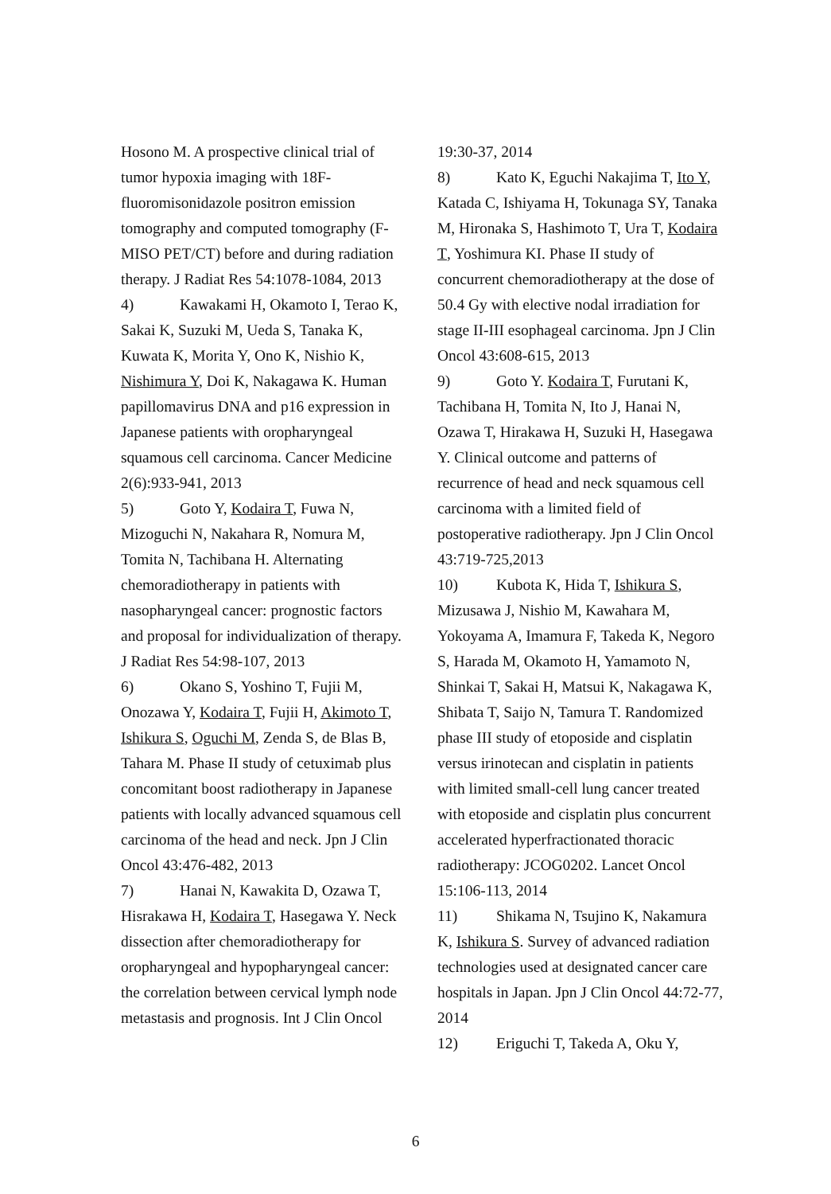Hosono M. A prospective clinical trial of tumor hypoxia imaging with 18F-fluoromisonidazole positron emission tomography and computed tomography (F-MISO PET/CT) before and during radiation therapy. J Radiat Res 54:1078-1084, 2013
4) Kawakami H, Okamoto I, Terao K, Sakai K, Suzuki M, Ueda S, Tanaka K, Kuwata K, Morita Y, Ono K, Nishio K, Nishimura Y, Doi K, Nakagawa K. Human papillomavirus DNA and p16 expression in Japanese patients with oropharyngeal squamous cell carcinoma. Cancer Medicine 2(6):933-941, 2013
5) Goto Y, Kodaira T, Fuwa N, Mizoguchi N, Nakahara R, Nomura M, Tomita N, Tachibana H. Alternating chemoradiotherapy in patients with nasopharyngeal cancer: prognostic factors and proposal for individualization of therapy. J Radiat Res 54:98-107, 2013
6) Okano S, Yoshino T, Fujii M, Onozawa Y, Kodaira T, Fujii H, Akimoto T, Ishikura S, Oguchi M, Zenda S, de Blas B, Tahara M. Phase II study of cetuximab plus concomitant boost radiotherapy in Japanese patients with locally advanced squamous cell carcinoma of the head and neck. Jpn J Clin Oncol 43:476-482, 2013
7) Hanai N, Kawakita D, Ozawa T, Hisrakawa H, Kodaira T, Hasegawa Y. Neck dissection after chemoradiotherapy for oropharyngeal and hypopharyngeal cancer: the correlation between cervical lymph node metastasis and prognosis. Int J Clin Oncol
19:30-37, 2014
8) Kato K, Eguchi Nakajima T, Ito Y, Katada C, Ishiyama H, Tokunaga SY, Tanaka M, Hironaka S, Hashimoto T, Ura T, Kodaira T, Yoshimura KI. Phase II study of concurrent chemoradiotherapy at the dose of 50.4 Gy with elective nodal irradiation for stage II-III esophageal carcinoma. Jpn J Clin Oncol 43:608-615, 2013
9) Goto Y. Kodaira T, Furutani K, Tachibana H, Tomita N, Ito J, Hanai N, Ozawa T, Hirakawa H, Suzuki H, Hasegawa Y. Clinical outcome and patterns of recurrence of head and neck squamous cell carcinoma with a limited field of postoperative radiotherapy. Jpn J Clin Oncol 43:719-725,2013
10) Kubota K, Hida T, Ishikura S, Mizusawa J, Nishio M, Kawahara M, Yokoyama A, Imamura F, Takeda K, Negoro S, Harada M, Okamoto H, Yamamoto N, Shinkai T, Sakai H, Matsui K, Nakagawa K, Shibata T, Saijo N, Tamura T. Randomized phase III study of etoposide and cisplatin versus irinotecan and cisplatin in patients with limited small-cell lung cancer treated with etoposide and cisplatin plus concurrent accelerated hyperfractionated thoracic radiotherapy: JCOG0202. Lancet Oncol 15:106-113, 2014
11) Shikama N, Tsujino K, Nakamura K, Ishikura S. Survey of advanced radiation technologies used at designated cancer care hospitals in Japan. Jpn J Clin Oncol 44:72-77, 2014
12) Eriguchi T, Takeda A, Oku Y,
6